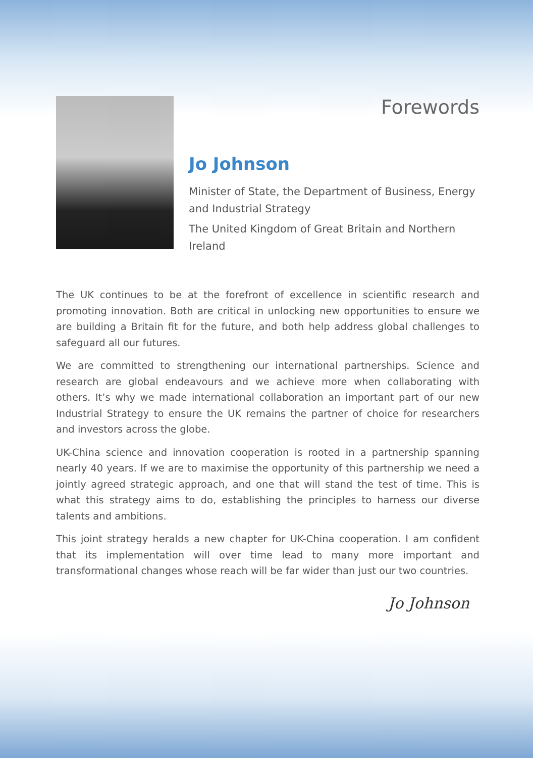Forewords
Jo Johnson
Minister of State, the Department of Business, Energy and Industrial Strategy
The United Kingdom of Great Britain and Northern Ireland
The UK continues to be at the forefront of excellence in scientific research and promoting innovation. Both are critical in unlocking new opportunities to ensure we are building a Britain fit for the future, and both help address global challenges to safeguard all our futures.
We are committed to strengthening our international partnerships. Science and research are global endeavours and we achieve more when collaborating with others. It’s why we made international collaboration an important part of our new Industrial Strategy to ensure the UK remains the partner of choice for researchers and investors across the globe.
UK-China science and innovation cooperation is rooted in a partnership spanning nearly 40 years. If we are to maximise the opportunity of this partnership we need a jointly agreed strategic approach, and one that will stand the test of time. This is what this strategy aims to do, establishing the principles to harness our diverse talents and ambitions.
This joint strategy heralds a new chapter for UK-China cooperation. I am confident that its implementation will over time lead to many more important and transformational changes whose reach will be far wider than just our two countries.
Jo Johnson